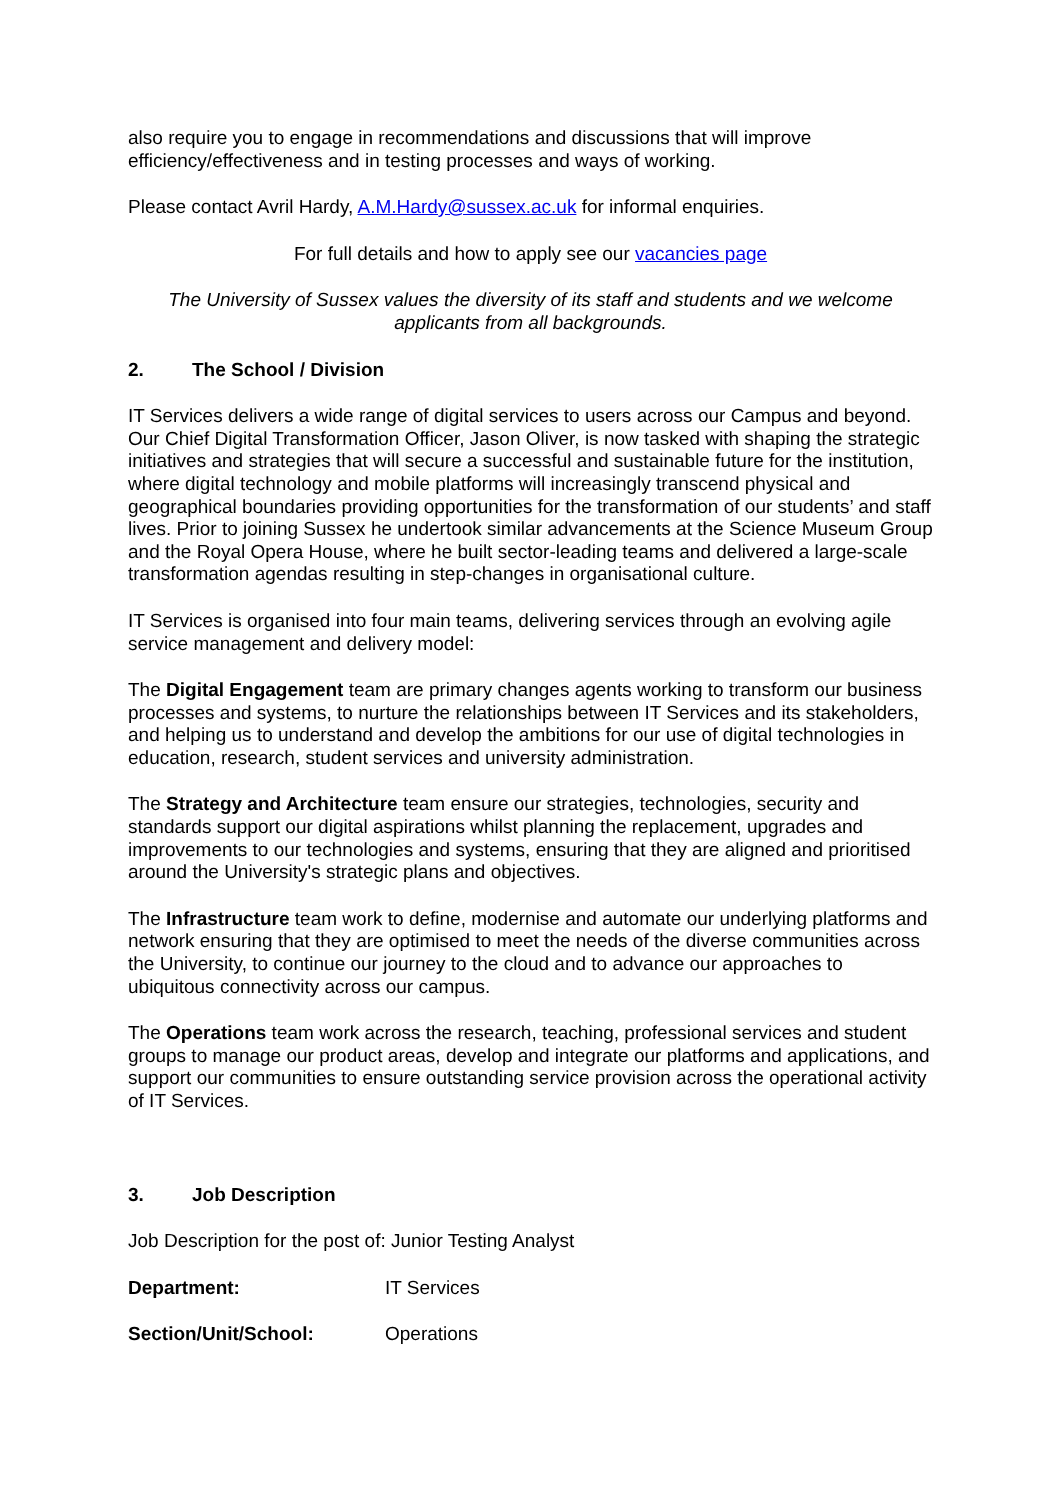also require you to engage in recommendations and discussions that will improve efficiency/effectiveness and in testing processes and ways of working.
Please contact Avril Hardy, A.M.Hardy@sussex.ac.uk for informal enquiries.
For full details and how to apply see our vacancies page
The University of Sussex values the diversity of its staff and students and we welcome applicants from all backgrounds.
2. The School / Division
IT Services delivers a wide range of digital services to users across our Campus and beyond. Our Chief Digital Transformation Officer, Jason Oliver, is now tasked with shaping the strategic initiatives and strategies that will secure a successful and sustainable future for the institution, where digital technology and mobile platforms will increasingly transcend physical and geographical boundaries providing opportunities for the transformation of our students’ and staff lives. Prior to joining Sussex he undertook similar advancements at the Science Museum Group and the Royal Opera House, where he built sector-leading teams and delivered a large-scale transformation agendas resulting in step-changes in organisational culture.
IT Services is organised into four main teams, delivering services through an evolving agile service management and delivery model:
The Digital Engagement team are primary changes agents working to transform our business processes and systems, to nurture the relationships between IT Services and its stakeholders, and helping us to understand and develop the ambitions for our use of digital technologies in education, research, student services and university administration.
The Strategy and Architecture team ensure our strategies, technologies, security and standards support our digital aspirations whilst planning the replacement, upgrades and improvements to our technologies and systems, ensuring that they are aligned and prioritised around the University's strategic plans and objectives.
The Infrastructure team work to define, modernise and automate our underlying platforms and network ensuring that they are optimised to meet the needs of the diverse communities across the University, to continue our journey to the cloud and to advance our approaches to ubiquitous connectivity across our campus.
The Operations team work across the research, teaching, professional services and student groups to manage our product areas, develop and integrate our platforms and applications, and support our communities to ensure outstanding service provision across the operational activity of IT Services.
3. Job Description
Job Description for the post of: Junior Testing Analyst
Department: IT Services
Section/Unit/School: Operations